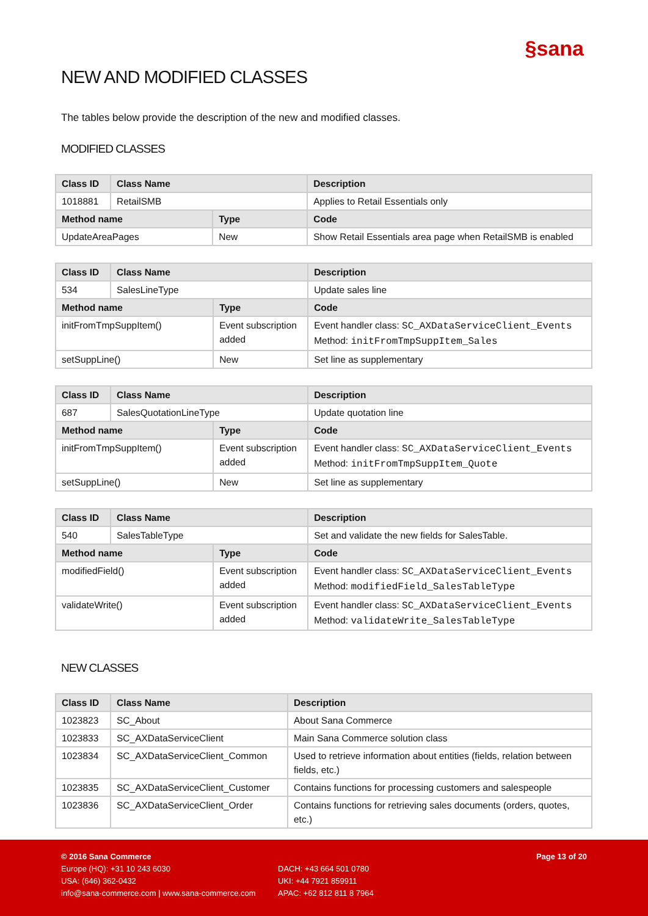§sana
NEW AND MODIFIED CLASSES
The tables below provide the description of the new and modified classes.
MODIFIED CLASSES
| Class ID | Class Name | | Description |
| --- | --- | --- | --- |
| 1018881 | RetailSMB | | Applies to Retail Essentials only |
| Method name | | Type | Code |
| UpdateAreaPages | | New | Show Retail Essentials area page when RetailSMB is enabled |
| Class ID | Class Name | | Description |
| --- | --- | --- | --- |
| 534 | SalesLineType | | Update sales line |
| Method name | | Type | Code |
| initFromTmpSuppItem() | | Event subscription added | Event handler class: SC_AXDataServiceClient_Events Method: initFromTmpSuppItem_Sales |
| setSuppLine() | | New | Set line as supplementary |
| Class ID | Class Name | | Description |
| --- | --- | --- | --- |
| 687 | SalesQuotationLineType | | Update quotation line |
| Method name | | Type | Code |
| initFromTmpSuppItem() | | Event subscription added | Event handler class: SC_AXDataServiceClient_Events Method: initFromTmpSuppItem_Quote |
| setSuppLine() | | New | Set line as supplementary |
| Class ID | Class Name | | Description |
| --- | --- | --- | --- |
| 540 | SalesTableType | | Set and validate the new fields for SalesTable. |
| Method name | | Type | Code |
| modifiedField() | | Event subscription added | Event handler class: SC_AXDataServiceClient_Events Method: modifiedField_SalesTableType |
| validateWrite() | | Event subscription added | Event handler class: SC_AXDataServiceClient_Events Method: validateWrite_SalesTableType |
NEW CLASSES
| Class ID | Class Name | Description |
| --- | --- | --- |
| 1023823 | SC_About | About Sana Commerce |
| 1023833 | SC_AXDataServiceClient | Main Sana Commerce solution class |
| 1023834 | SC_AXDataServiceClient_Common | Used to retrieve information about entities (fields, relation between fields, etc.) |
| 1023835 | SC_AXDataServiceClient_Customer | Contains functions for processing customers and salespeople |
| 1023836 | SC_AXDataServiceClient_Order | Contains functions for retrieving sales documents (orders, quotes, etc.) |
© 2016 Sana Commerce Page 13 of 20
Europe (HQ): +31 10 243 6030 DACH: +43 664 501 0780
USA: (646) 362-0432 UKI: +44 7921 859911
info@sana-commerce.com | www.sana-commerce.com APAC: +62 812 811 8 7964